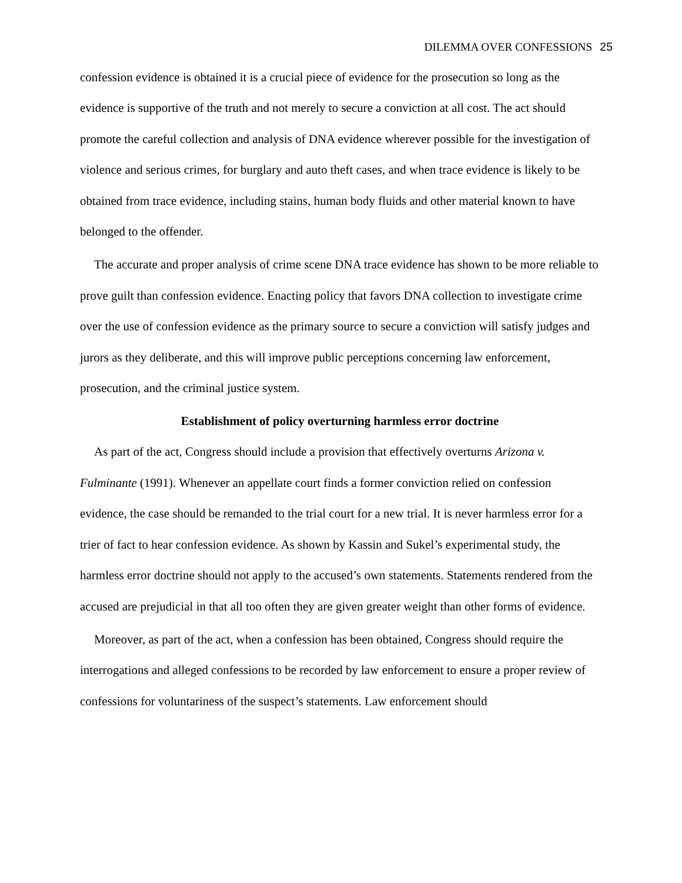DILEMMA OVER CONFESSIONS 25
confession evidence is obtained it is a crucial piece of evidence for the prosecution so long as the evidence is supportive of the truth and not merely to secure a conviction at all cost. The act should promote the careful collection and analysis of DNA evidence wherever possible for the investigation of violence and serious crimes, for burglary and auto theft cases, and when trace evidence is likely to be obtained from trace evidence, including stains, human body fluids and other material known to have belonged to the offender.
The accurate and proper analysis of crime scene DNA trace evidence has shown to be more reliable to prove guilt than confession evidence. Enacting policy that favors DNA collection to investigate crime over the use of confession evidence as the primary source to secure a conviction will satisfy judges and jurors as they deliberate, and this will improve public perceptions concerning law enforcement, prosecution, and the criminal justice system.
Establishment of policy overturning harmless error doctrine
As part of the act, Congress should include a provision that effectively overturns Arizona v. Fulminante (1991). Whenever an appellate court finds a former conviction relied on confession evidence, the case should be remanded to the trial court for a new trial. It is never harmless error for a trier of fact to hear confession evidence. As shown by Kassin and Sukel’s experimental study, the harmless error doctrine should not apply to the accused’s own statements. Statements rendered from the accused are prejudicial in that all too often they are given greater weight than other forms of evidence.
Moreover, as part of the act, when a confession has been obtained, Congress should require the interrogations and alleged confessions to be recorded by law enforcement to ensure a proper review of confessions for voluntariness of the suspect’s statements. Law enforcement should